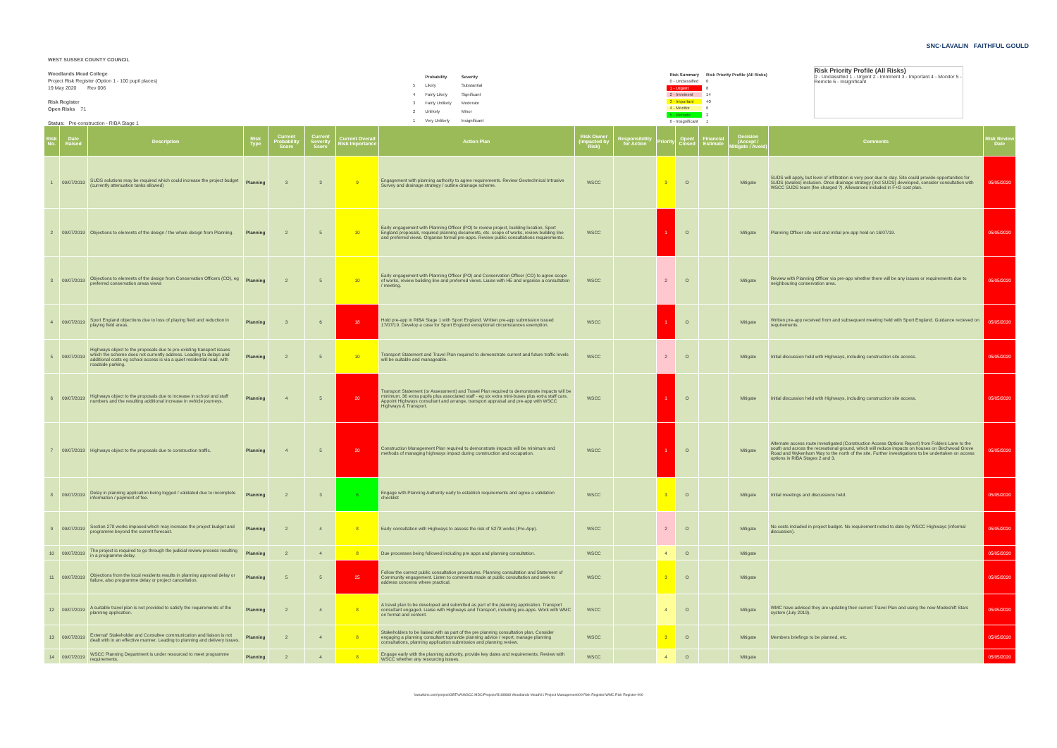SNC·LAVALIN FAITHFUL GOULD
WEST SUSSEX COUNTY COUNCIL
Woodlands Mead College
Project Risk Register (Option 1 - 100 pupil places)
19 May 2020 Rev 006
Risk Register
Open Risks 71
Status: Pre-construction - RIBA Stage 1
| | Probability | Severity |
| 5 | Likely | Substantial |
| 4 | Fairly Likely | Significant |
| 3 | Fairly Unlikely | Moderate |
| 2 | Unlikely | Minor |
| 1 | Very Unlikely | Insignificant |
| Risk Summary | Risk Priority Profile (All Risks) |
| 0 - Unclassified | 0 |
| 1 - Urgent | 8 |
| 2 - Imminent | 14 |
| 3 - Important | 40 |
| 4 - Monitor | 6 |
| 5 - Remote | 2 |
| 6 - Insignificant | 1 |
Risk Priority Profile (All Risks)
0 - Unclassified 1 - Urgent 2 - Imminent 3 - Important 4 - Monitor 5 - Remote 6 - Insignificant
| Risk No. | Date Raised | Description | Risk Type | Current Probability Score | Current Severity Score | Current Overall Risk Importance | Action Plan | Risk Owner (Impacted by Risk) | Responsibility for Action | Priority | Open/ Closed | Financial Estimate | Decision (Accept / Mitigate / Avoid) | Comments | Risk Review Date |
| --- | --- | --- | --- | --- | --- | --- | --- | --- | --- | --- | --- | --- | --- | --- | --- |
| 1 | 09/07/2019 | SUDS solutions may be required which could increase the project budget (currently attenuation tanks allowed) | Planning | 3 | 3 | 9 | Engagement with planning authority to agree requirements. Review Geotechnical Intrusive Survey and drainage strategy / outline drainage scheme. | WSCC | | 3 | O | | Mitigate | SUDS will apply, but level of infiltration is very poor due to clay. Site could provide opportunities for SUDS (swales) inclusion. Once drainage strategy (incl SUDS) developed, consider consultation with WSCC SUDS team (fee charged ?). Allowances included in F+G cost plan. | 05/05/2020 |
| 2 | 09/07/2019 | Objections to elements of the design / the whole design from Planning. | Planning | 2 | 5 | 10 | Early engagement with Planning Officer (PO) to review project, building location, Sport England proposals, required planning documents, etc. scope of works, review building line and preferred views. Organise formal pre-apps. Review public consultations requirements. | WSCC | | 1 | O | | Mitigate | Planning Officer site visit and initial pre-app held on 16/07/19. | 05/05/2020 |
| 3 | 09/07/2019 | Objections to elements of the design from Conservation Officers (CO), eg preferred conservation areas views | Planning | 2 | 5 | 10 | Early engagement with Planning Officer (PO) and Conservation Officer (CO) to agree scope of works, review building line and preferred views. Liaise with HE and organise a consultation / meeting. | WSCC | | 2 | O | | Mitigate | Review with Planning Officer via pre-app whether there will be any issues or requirements due to neighbouring conservation area. | 05/05/2020 |
| 4 | 09/07/2019 | Sport England objections due to loss of playing field and reduction in playing field areas. | Planning | 3 | 6 | 18 | Hold pre-app in RIBA Stage 1 with Sport England. Written pre-app submission issued 17/07/19. Develop a case for Sport England exceptional circumstances exemption. | WSCC | | 1 | O | | Mitigate | Written pre-app received from and subsequent meeting held with Sport England. Guidance recieved on requirements. | 05/05/2020 |
| 5 | 09/07/2019 | Highways object to the proposals due to pre-existing transport issues which the scheme does not currently address. Leading to delays and additional costs eg school access is via a quiet residential road, with roadside parking. | Planning | 2 | 5 | 10 | Transport Statement and Travel Plan required to demonstrate current and future traffic levels will be suitable and manageable. | WSCC | | 2 | O | | Mitigate | Initial discussion held with Highways, including construction site access. | 05/05/2020 |
| 6 | 09/07/2019 | Highways object to the proposals due to increase in school and staff numbers and the resulting additional increase in vehicle journeys. | Planning | 4 | 5 | 20 | Transport Statement (or Assessment) and Travel Plan required to demonstrate impacts will be minimum. 36 extra pupils plus associated staff - eg six extra mini-buses plus extra staff cars. Appoint Highways consultant and arrange, transport appraisal and pre-app with WSCC Highways & Transport. | WSCC | | 1 | O | | Mitigate | Initial discussion held with Highways, including construction site access. | 05/05/2020 |
| 7 | 09/07/2019 | Highways object to the proposals due to construction traffic. | Planning | 4 | 5 | 20 | Construction Management Plan required to demonstrate impacts will be minimum and methods of managing highways impact during construction and occupation. | WSCC | | 1 | O | | Mitigate | Alternate access route investigated (Construction Access Options Report) from Folders Lane to the south and across the recreational ground, which will reduce impacts on houses on Birchwood Grove Road and Wykenham Way to the north of the site. Further investigations to be undertaken on access options in RIBA Stages 2 and 3. | 05/05/2020 |
| 8 | 09/07/2019 | Delay in planning application being logged / validated due to incomplete information / payment of fee. | Planning | 2 | 3 | 6 | Engage with Planning Authority early to establish requirements and agree a validation checklist | WSCC | | 3 | O | | Mitigate | Initial meetings and discussions held. | 05/05/2020 |
| 9 | 09/07/2019 | Section 278 works imposed which may increase the project budget and programme beyond the current forecast. | Planning | 2 | 4 | 8 | Early consultation with Highways to assess the risk of S278 works (Pre-App). | WSCC | | 2 | O | | Mitigate | No costs included in project budget. No requirement noted to date by WSCC Highways (informal discussion). | 05/05/2020 |
| 10 | 09/07/2019 | The project is required to go through the judicial review process resulting in a programme delay. | Planning | 2 | 4 | 8 | Due processes being followed including pre apps and planning consultation. | WSCC | | 4 | O | | Mitigate | | 05/05/2020 |
| 11 | 09/07/2019 | Objections from the local residents results in planning approval delay or failure, also programme delay or project cancellation. | Planning | 5 | 5 | 25 | Follow the correct public consultation procedures. Planning consultation and Statement of Community engagement. Listen to comments made at public consultation and seek to address concerns where practical. | WSCC | | 3 | O | | Mitigate | | 05/05/2020 |
| 12 | 09/07/2019 | A suitable travel plan is not provided to satisfy the requirements of the planning application. | Planning | 2 | 4 | 8 | A travel plan to be developed and submitted as part of the planning application. Transport consultant engaged. Liaise with Highways and Transport, including pre-apps. Work with WMC on format and content. | WSCC | | 4 | O | | Mitigate | WMC have advised they are updating their current Travel Plan and using the new Modeshift Stars system (July 2019). | 05/05/2020 |
| 13 | 09/07/2019 | External' Stakeholder and Consultee communication and liaison is not dealt with in an effective manner. Leading to planning and delivery issues. | Planning | 2 | 4 | 8 | Stakeholders to be liaised with as part of the pre planning consultation plan. Consider engaging a planning consultant toprovide planning advice / report, manage planning consultations, planning application submission and planning review. | WSCC | | 3 | O | | Mitigate | Members briefings to be planned, etc. | 05/05/2020 |
| 14 | 09/07/2019 | WSCC Planning Department is under resourced to meet programme requirements. | Planning | 2 | 4 | 8 | Engage early with the planning authority, provide key dates and requirements. Review with WSCC whether any resourcing issues. | WSCC | | 4 | O | | Mitigate | | 05/05/2020 |
\\weatkins.com\project\GBTNA\WSCC MDC\Projects\5188668 Woodlands Mead\01 Project Management\09 Risk Register\WMC Risk Register-006